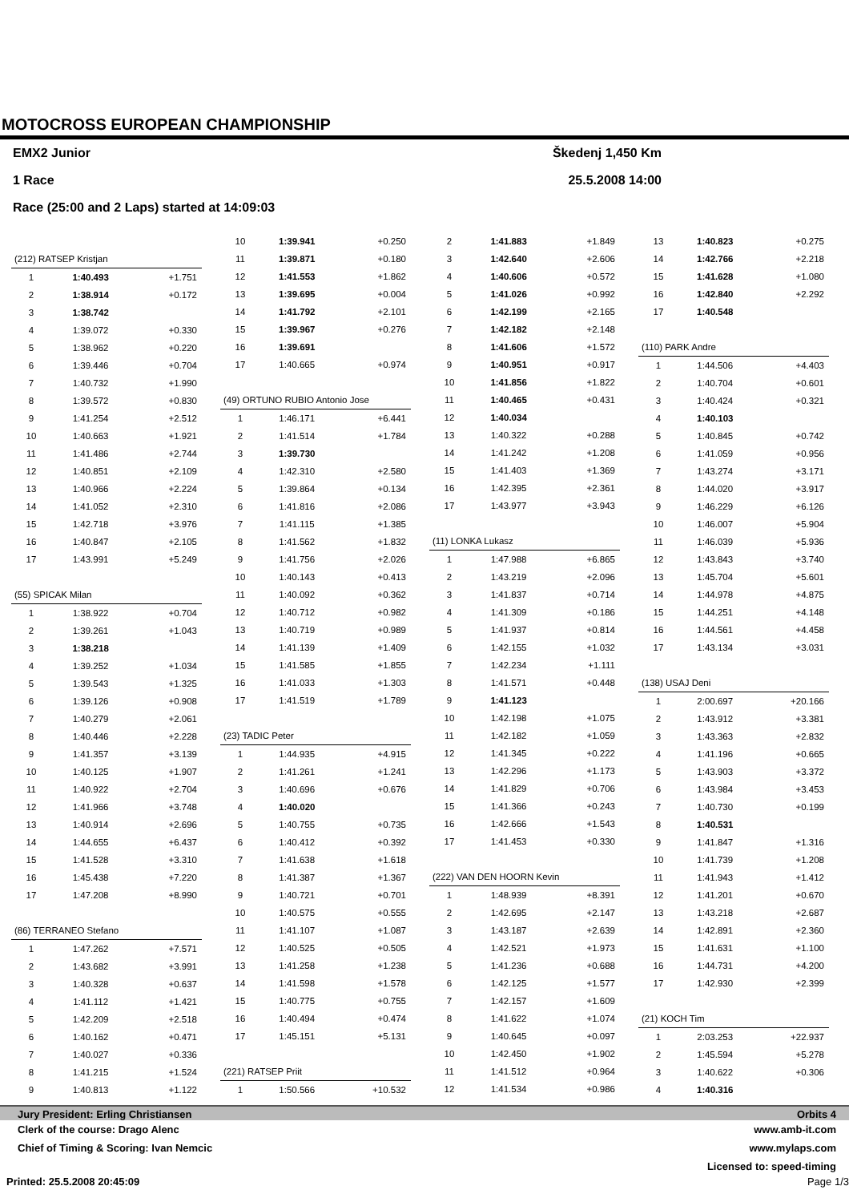MOTOCROSS EUROPEAN CHAMPIONSHIP
EMX2 Junior Škedenj 1,450 Km
1 Race 25.5.2008 14:00
Race (25:00 and 2 Laps) started at 14:09:03
| (212) RATSEP Kristjan | | |
| 1 | 1:40.493 | +1.751 |
| 2 | 1:38.914 | +0.172 |
| 3 | 1:38.742 | |
| 4 | 1:39.072 | +0.330 |
| 5 | 1:38.962 | +0.220 |
| 6 | 1:39.446 | +0.704 |
| 7 | 1:40.732 | +1.990 |
| 8 | 1:39.572 | +0.830 |
| 9 | 1:41.254 | +2.512 |
| 10 | 1:40.663 | +1.921 |
| 11 | 1:41.486 | +2.744 |
| 12 | 1:40.851 | +2.109 |
| 13 | 1:40.966 | +2.224 |
| 14 | 1:41.052 | +2.310 |
| 15 | 1:42.718 | +3.976 |
| 16 | 1:40.847 | +2.105 |
| 17 | 1:43.991 | +5.249 |
| (55) SPICAK Milan | | |
| 1 | 1:38.922 | +0.704 |
| 2 | 1:39.261 | +1.043 |
| 3 | 1:38.218 | |
| 4 | 1:39.252 | +1.034 |
| 5 | 1:39.543 | +1.325 |
| 6 | 1:39.126 | +0.908 |
| 7 | 1:40.279 | +2.061 |
| 8 | 1:40.446 | +2.228 |
| 9 | 1:41.357 | +3.139 |
| 10 | 1:40.125 | +1.907 |
| 11 | 1:40.922 | +2.704 |
| 12 | 1:41.966 | +3.748 |
| 13 | 1:40.914 | +2.696 |
| 14 | 1:44.655 | +6.437 |
| 15 | 1:41.528 | +3.310 |
| 16 | 1:45.438 | +7.220 |
| 17 | 1:47.208 | +8.990 |
| (86) TERRANEO Stefano | | |
| 1 | 1:47.262 | +7.571 |
| 2 | 1:43.682 | +3.991 |
| 3 | 1:40.328 | +0.637 |
| 4 | 1:41.112 | +1.421 |
| 5 | 1:42.209 | +2.518 |
| 6 | 1:40.162 | +0.471 |
| 7 | 1:40.027 | +0.336 |
| 8 | 1:41.215 | +1.524 |
| 9 | 1:40.813 | +1.122 |
| 10 | 1:39.941 | +0.250 |
| 11 | 1:39.871 | +0.180 |
| 12 | 1:41.553 | +1.862 |
| 13 | 1:39.695 | +0.004 |
| 14 | 1:41.792 | +2.101 |
| 15 | 1:39.967 | +0.276 |
| 16 | 1:39.691 | |
| 17 | 1:40.665 | +0.974 |
| (49) ORTUNO RUBIO Antonio Jose | | |
| 1 | 1:46.171 | +6.441 |
| 2 | 1:41.514 | +1.784 |
| 3 | 1:39.730 | |
| 4 | 1:42.310 | +2.580 |
| 5 | 1:39.864 | +0.134 |
| 6 | 1:41.816 | +2.086 |
| 7 | 1:41.115 | +1.385 |
| 8 | 1:41.562 | +1.832 |
| 9 | 1:41.756 | +2.026 |
| 10 | 1:40.143 | +0.413 |
| 11 | 1:40.092 | +0.362 |
| 12 | 1:40.712 | +0.982 |
| 13 | 1:40.719 | +0.989 |
| 14 | 1:41.139 | +1.409 |
| 15 | 1:41.585 | +1.855 |
| 16 | 1:41.033 | +1.303 |
| 17 | 1:41.519 | +1.789 |
| (23) TADIC Peter | | |
| 1 | 1:44.935 | +4.915 |
| 2 | 1:41.261 | +1.241 |
| 3 | 1:40.696 | +0.676 |
| 4 | 1:40.020 | |
| 5 | 1:40.755 | +0.735 |
| 6 | 1:40.412 | +0.392 |
| 7 | 1:41.638 | +1.618 |
| 8 | 1:41.387 | +1.367 |
| 9 | 1:40.721 | +0.701 |
| 10 | 1:40.575 | +0.555 |
| 11 | 1:41.107 | +1.087 |
| 12 | 1:40.525 | +0.505 |
| 13 | 1:41.258 | +1.238 |
| 14 | 1:41.598 | +1.578 |
| 15 | 1:40.775 | +0.755 |
| 16 | 1:40.494 | +0.474 |
| 17 | 1:45.151 | +5.131 |
| (221) RATSEP Priit | | |
| 1 | 1:50.566 | +10.532 |
| 2 | 1:41.883 | +1.849 |
| 3 | 1:42.640 | +2.606 |
| 4 | 1:40.606 | +0.572 |
| 5 | 1:41.026 | +0.992 |
| 6 | 1:42.199 | +2.165 |
| 7 | 1:42.182 | +2.148 |
| 8 | 1:41.606 | +1.572 |
| 9 | 1:40.951 | +0.917 |
| 10 | 1:41.856 | +1.822 |
| 11 | 1:40.465 | +0.431 |
| 12 | 1:40.034 | |
| 13 | 1:40.322 | +0.288 |
| 14 | 1:41.242 | +1.208 |
| 15 | 1:41.403 | +1.369 |
| 16 | 1:42.395 | +2.361 |
| 17 | 1:43.977 | +3.943 |
| (11) LONKA Lukasz | | |
| 1 | 1:47.988 | +6.865 |
| 2 | 1:43.219 | +2.096 |
| 3 | 1:41.837 | +0.714 |
| 4 | 1:41.309 | +0.186 |
| 5 | 1:41.937 | +0.814 |
| 6 | 1:42.155 | +1.032 |
| 7 | 1:42.234 | +1.111 |
| 8 | 1:41.571 | +0.448 |
| 9 | 1:41.123 | |
| 10 | 1:42.198 | +1.075 |
| 11 | 1:42.182 | +1.059 |
| 12 | 1:41.345 | +0.222 |
| 13 | 1:42.296 | +1.173 |
| 14 | 1:41.829 | +0.706 |
| 15 | 1:41.366 | +0.243 |
| 16 | 1:42.666 | +1.543 |
| 17 | 1:41.453 | +0.330 |
| (222) VAN DEN HOORN Kevin | | |
| 1 | 1:48.939 | +8.391 |
| 2 | 1:42.695 | +2.147 |
| 3 | 1:43.187 | +2.639 |
| 4 | 1:42.521 | +1.973 |
| 5 | 1:41.236 | +0.688 |
| 6 | 1:42.125 | +1.577 |
| 7 | 1:42.157 | +1.609 |
| 8 | 1:41.622 | +1.074 |
| 9 | 1:40.645 | +0.097 |
| 10 | 1:42.450 | +1.902 |
| 11 | 1:41.512 | +0.964 |
| 12 | 1:41.534 | +0.986 |
| 13 | 1:40.823 | +0.275 |
| 14 | 1:42.766 | +2.218 |
| 15 | 1:41.628 | +1.080 |
| 16 | 1:42.840 | +2.292 |
| 17 | 1:40.548 | |
| (110) PARK Andre | | |
| 1 | 1:44.506 | +4.403 |
| 2 | 1:40.704 | +0.601 |
| 3 | 1:40.424 | +0.321 |
| 4 | 1:40.103 | |
| 5 | 1:40.845 | +0.742 |
| 6 | 1:41.059 | +0.956 |
| 7 | 1:43.274 | +3.171 |
| 8 | 1:44.020 | +3.917 |
| 9 | 1:46.229 | +6.126 |
| 10 | 1:46.007 | +5.904 |
| 11 | 1:46.039 | +5.936 |
| 12 | 1:43.843 | +3.740 |
| 13 | 1:45.704 | +5.601 |
| 14 | 1:44.978 | +4.875 |
| 15 | 1:44.251 | +4.148 |
| 16 | 1:44.561 | +4.458 |
| 17 | 1:43.134 | +3.031 |
| (138) USAJ Deni | | |
| 1 | 2:00.697 | +20.166 |
| 2 | 1:43.912 | +3.381 |
| 3 | 1:43.363 | +2.832 |
| 4 | 1:41.196 | +0.665 |
| 5 | 1:43.903 | +3.372 |
| 6 | 1:43.984 | +3.453 |
| 7 | 1:40.730 | +0.199 |
| 8 | 1:40.531 | |
| 9 | 1:41.847 | +1.316 |
| 10 | 1:41.739 | +1.208 |
| 11 | 1:41.943 | +1.412 |
| 12 | 1:41.201 | +0.670 |
| 13 | 1:43.218 | +2.687 |
| 14 | 1:42.891 | +2.360 |
| 15 | 1:41.631 | +1.100 |
| 16 | 1:44.731 | +4.200 |
| 17 | 1:42.930 | +2.399 |
| (21) KOCH Tim | | |
| 1 | 2:03.253 | +22.937 |
| 2 | 1:45.594 | +5.278 |
| 3 | 1:40.622 | +0.306 |
| 4 | 1:40.316 | |
Jury President: Erling Christiansen Orbits 4
Clerk of the course: Drago Alenc www.amb-it.com
Chief of Timing & Scoring: Ivan Nemcic www.mylaps.com
Licensed to: speed-timing
Printed: 25.5.2008 20:45:09 Page 1/3